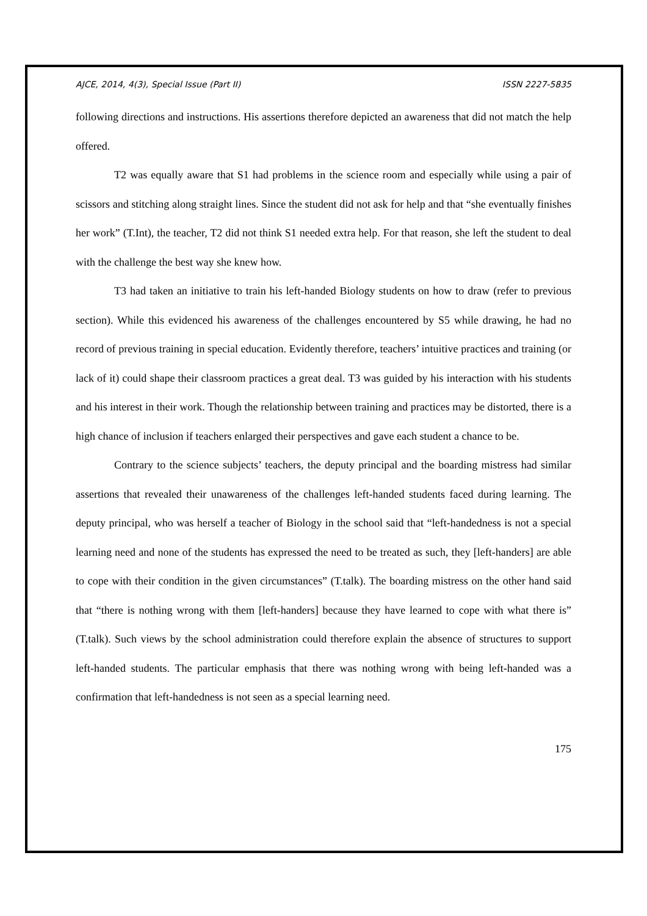AJCE, 2014, 4(3), Special Issue (Part II) ISSN 2227-5835
following directions and instructions. His assertions therefore depicted an awareness that did not match the help offered.
T2 was equally aware that S1 had problems in the science room and especially while using a pair of scissors and stitching along straight lines. Since the student did not ask for help and that “she eventually finishes her work” (T.Int), the teacher, T2 did not think S1 needed extra help. For that reason, she left the student to deal with the challenge the best way she knew how.
T3 had taken an initiative to train his left-handed Biology students on how to draw (refer to previous section). While this evidenced his awareness of the challenges encountered by S5 while drawing, he had no record of previous training in special education. Evidently therefore, teachers’ intuitive practices and training (or lack of it) could shape their classroom practices a great deal. T3 was guided by his interaction with his students and his interest in their work. Though the relationship between training and practices may be distorted, there is a high chance of inclusion if teachers enlarged their perspectives and gave each student a chance to be.
Contrary to the science subjects’ teachers, the deputy principal and the boarding mistress had similar assertions that revealed their unawareness of the challenges left-handed students faced during learning. The deputy principal, who was herself a teacher of Biology in the school said that “left-handedness is not a special learning need and none of the students has expressed the need to be treated as such, they [left-handers] are able to cope with their condition in the given circumstances” (T.talk). The boarding mistress on the other hand said that “there is nothing wrong with them [left-handers] because they have learned to cope with what there is” (T.talk). Such views by the school administration could therefore explain the absence of structures to support left-handed students. The particular emphasis that there was nothing wrong with being left-handed was a confirmation that left-handedness is not seen as a special learning need.
175